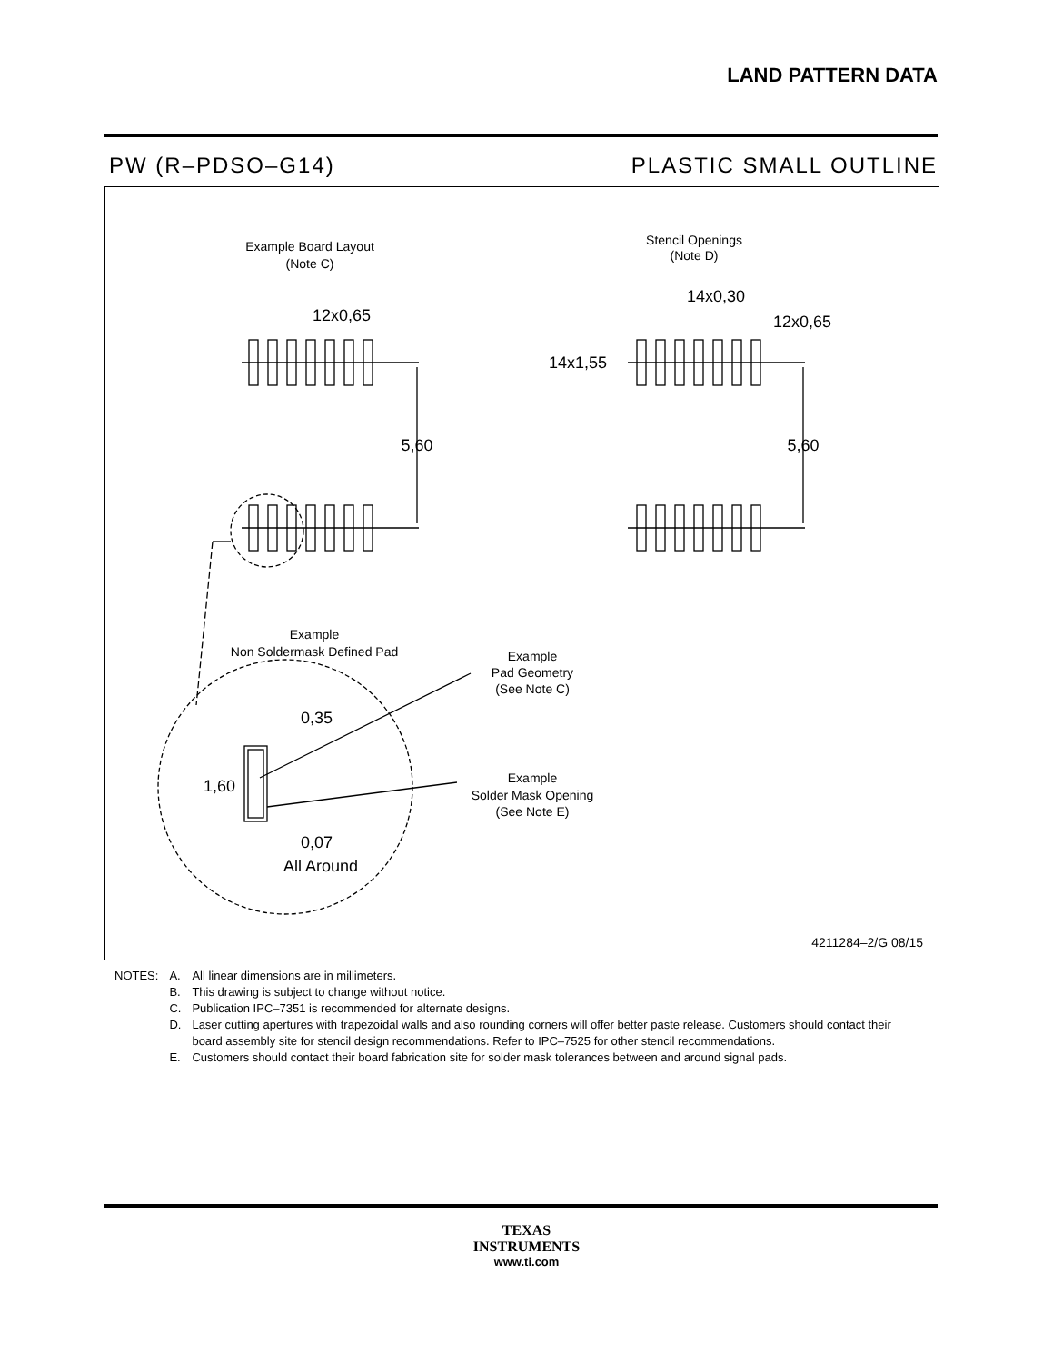LAND PATTERN DATA
PW (R–PDSO–G14) PLASTIC SMALL OUTLINE
Example Board Layout
(Note C)
Stencil Openings
(Note D)
12x0,65
5,60
14x0,30
12x0,65
14x1,55
5,60
Example
Non Soldermask Defined Pad
0,35
1,60
0,07
All Around
Example
Pad Geometry
(See Note C)
Example
Solder Mask Opening
(See Note E)
4211284–2/G 08/15
| NOTES: | A. | All linear dimensions are in millimeters. |
| | B. | This drawing is subject to change without notice. |
| | C. | Publication IPC–7351 is recommended for alternate designs. |
| | D. | Laser cutting apertures with trapezoidal walls and also rounding corners will offer better paste release. Customers should contact their board assembly site for stencil design recommendations. Refer to IPC–7525 for other stencil recommendations. |
| | E. | Customers should contact their board fabrication site for solder mask tolerances between and around signal pads. |
TEXAS
INSTRUMENTS
www.ti.com